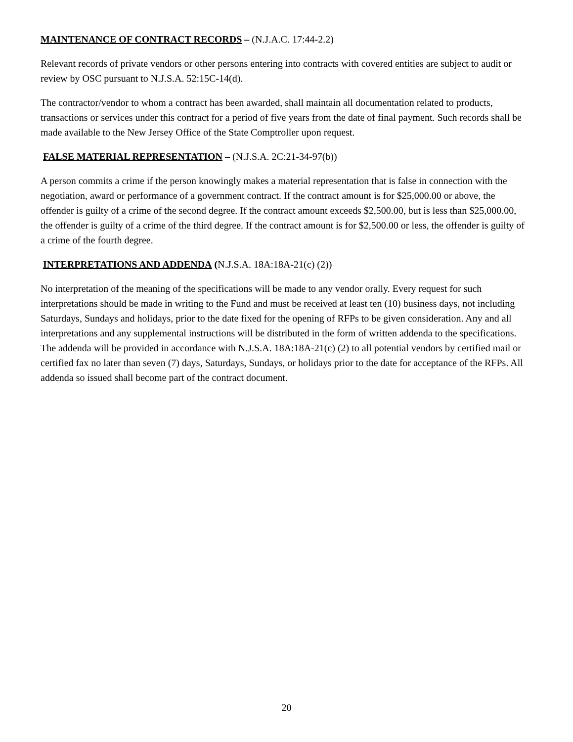MAINTENANCE OF CONTRACT RECORDS – (N.J.A.C. 17:44-2.2)
Relevant records of private vendors or other persons entering into contracts with covered entities are subject to audit or review by OSC pursuant to N.J.S.A. 52:15C-14(d).
The contractor/vendor to whom a contract has been awarded, shall maintain all documentation related to products, transactions or services under this contract for a period of five years from the date of final payment. Such records shall be made available to the New Jersey Office of the State Comptroller upon request.
FALSE MATERIAL REPRESENTATION – (N.J.S.A. 2C:21-34-97(b))
A person commits a crime if the person knowingly makes a material representation that is false in connection with the negotiation, award or performance of a government contract. If the contract amount is for $25,000.00 or above, the offender is guilty of a crime of the second degree. If the contract amount exceeds $2,500.00, but is less than $25,000.00, the offender is guilty of a crime of the third degree. If the contract amount is for $2,500.00 or less, the offender is guilty of a crime of the fourth degree.
INTERPRETATIONS AND ADDENDA (N.J.S.A. 18A:18A-21(c) (2))
No interpretation of the meaning of the specifications will be made to any vendor orally. Every request for such interpretations should be made in writing to the Fund and must be received at least ten (10) business days, not including Saturdays, Sundays and holidays, prior to the date fixed for the opening of RFPs to be given consideration. Any and all interpretations and any supplemental instructions will be distributed in the form of written addenda to the specifications. The addenda will be provided in accordance with N.J.S.A. 18A:18A-21(c) (2) to all potential vendors by certified mail or certified fax no later than seven (7) days, Saturdays, Sundays, or holidays prior to the date for acceptance of the RFPs. All addenda so issued shall become part of the contract document.
20